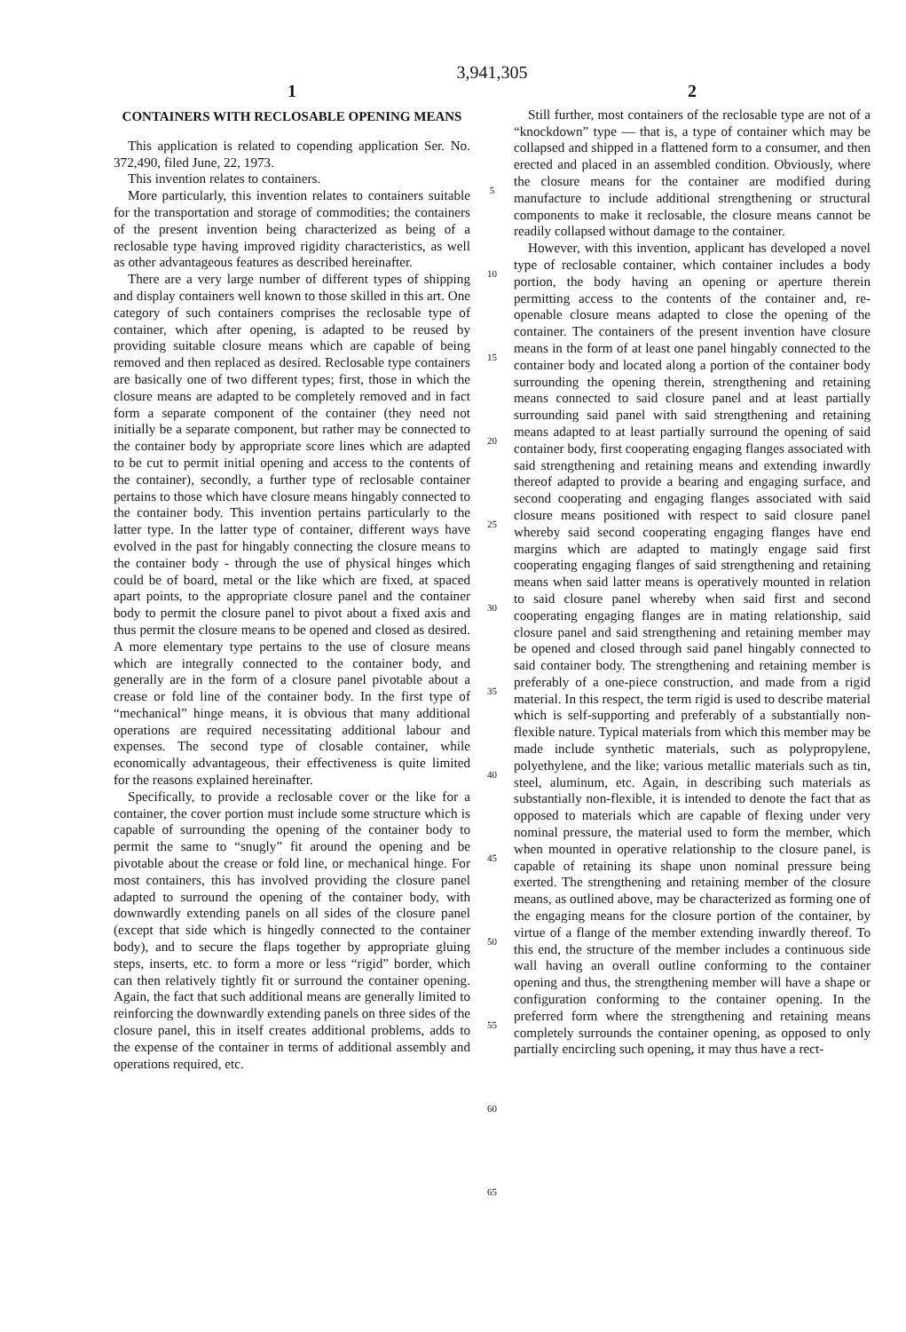3,941,305
1
CONTAINERS WITH RECLOSABLE OPENING MEANS
This application is related to copending application Ser. No. 372,490, filed June, 22, 1973.
This invention relates to containers.
More particularly, this invention relates to containers suitable for the transportation and storage of commodities; the containers of the present invention being characterized as being of a reclosable type having improved rigidity characteristics, as well as other advantageous features as described hereinafter.
There are a very large number of different types of shipping and display containers well known to those skilled in this art. One category of such containers comprises the reclosable type of container, which after opening, is adapted to be reused by providing suitable closure means which are capable of being removed and then replaced as desired. Reclosable type containers are basically one of two different types; first, those in which the closure means are adapted to be completely removed and in fact form a separate component of the container (they need not initially be a separate component, but rather may be connected to the container body by appropriate score lines which are adapted to be cut to permit initial opening and access to the contents of the container), secondly, a further type of reclosable container pertains to those which have closure means hingably connected to the container body. This invention pertains particularly to the latter type. In the latter type of container, different ways have evolved in the past for hingably connecting the closure means to the container body - through the use of physical hinges which could be of board, metal or the like which are fixed, at spaced apart points, to the appropriate closure panel and the container body to permit the closure panel to pivot about a fixed axis and thus permit the closure means to be opened and closed as desired. A more elementary type pertains to the use of closure means which are integrally connected to the container body, and generally are in the form of a closure panel pivotable about a crease or fold line of the container body. In the first type of “mechanical” hinge means, it is obvious that many additional operations are required necessitating additional labour and expenses. The second type of closable container, while economically advantageous, their effectiveness is quite limited for the reasons explained hereinafter.
Specifically, to provide a reclosable cover or the like for a container, the cover portion must include some structure which is capable of surrounding the opening of the container body to permit the same to “snugly” fit around the opening and be pivotable about the crease or fold line, or mechanical hinge. For most containers, this has involved providing the closure panel adapted to surround the opening of the container body, with downwardly extending panels on all sides of the closure panel (except that side which is hingedly connected to the container body), and to secure the flaps together by appropriate gluing steps, inserts, etc. to form a more or less “rigid” border, which can then relatively tightly fit or surround the container opening. Again, the fact that such additional means are generally limited to reinforcing the downwardly extending panels on three sides of the closure panel, this in itself creates additional problems, adds to the expense of the container in terms of additional assembly and operations required, etc.
5
10
15
20
25
30
35
40
45
50
55
60
65
2
Still further, most containers of the reclosable type are not of a “knockdown” type — that is, a type of container which may be collapsed and shipped in a flattened form to a consumer, and then erected and placed in an assembled condition. Obviously, where the closure means for the container are modified during manufacture to include additional strengthening or structural components to make it reclosable, the closure means cannot be readily collapsed without damage to the container.
However, with this invention, applicant has developed a novel type of reclosable container, which container includes a body portion, the body having an opening or aperture therein permitting access to the contents of the container and, re-openable closure means adapted to close the opening of the container. The containers of the present invention have closure means in the form of at least one panel hingably connected to the container body and located along a portion of the container body surrounding the opening therein, strengthening and retaining means connected to said closure panel and at least partially surrounding said panel with said strengthening and retaining means adapted to at least partially surround the opening of said container body, first cooperating engaging flanges associated with said strengthening and retaining means and extending inwardly thereof adapted to provide a bearing and engaging surface, and second cooperating and engaging flanges associated with said closure means positioned with respect to said closure panel whereby said second cooperating engaging flanges have end margins which are adapted to matingly engage said first cooperating engaging flanges of said strengthening and retaining means when said latter means is operatively mounted in relation to said closure panel whereby when said first and second cooperating engaging flanges are in mating relationship, said closure panel and said strengthening and retaining member may be opened and closed through said panel hingably connected to said container body. The strengthening and retaining member is preferably of a one-piece construction, and made from a rigid material. In this respect, the term rigid is used to describe material which is self-supporting and preferably of a substantially non-flexible nature. Typical materials from which this member may be made include synthetic materials, such as polypropylene, polyethylene, and the like; various metallic materials such as tin, steel, aluminum, etc. Again, in describing such materials as substantially non-flexible, it is intended to denote the fact that as opposed to materials which are capable of flexing under very nominal pressure, the material used to form the member, which when mounted in operative relationship to the closure panel, is capable of retaining its shape unon nominal pressure being exerted. The strengthening and retaining member of the closure means, as outlined above, may be characterized as forming one of the engaging means for the closure portion of the container, by virtue of a flange of the member extending inwardly thereof. To this end, the structure of the member includes a continuous side wall having an overall outline conforming to the container opening and thus, the strengthening member will have a shape or configuration conforming to the container opening. In the preferred form where the strengthening and retaining means completely surrounds the container opening, as opposed to only partially encircling such opening, it may thus have a rect-